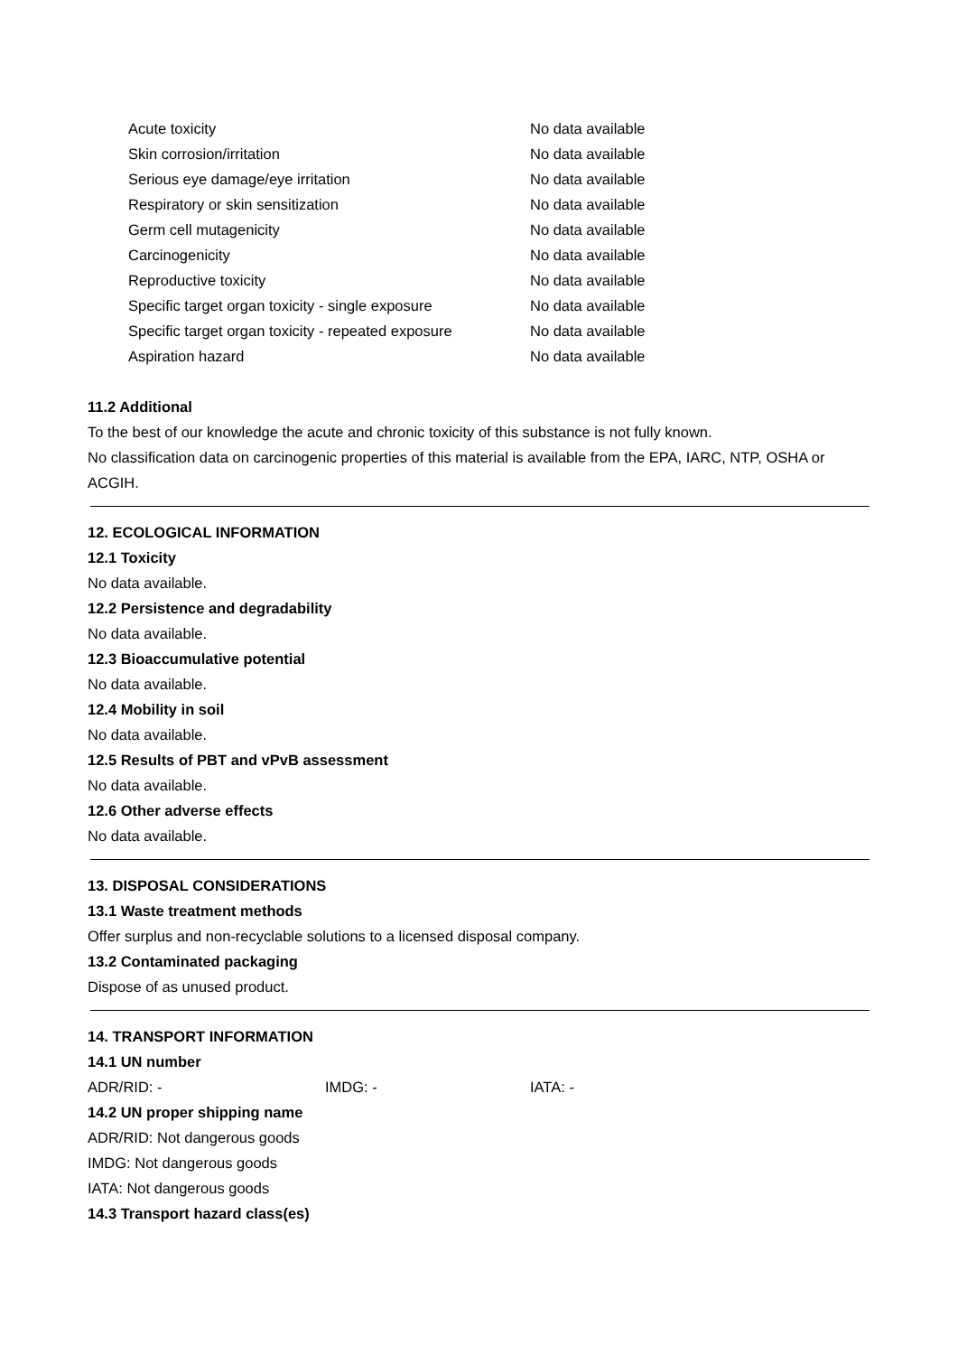| Acute toxicity | No data available |
| Skin corrosion/irritation | No data available |
| Serious eye damage/eye irritation | No data available |
| Respiratory or skin sensitization | No data available |
| Germ cell mutagenicity | No data available |
| Carcinogenicity | No data available |
| Reproductive toxicity | No data available |
| Specific target organ toxicity - single exposure | No data available |
| Specific target organ toxicity - repeated exposure | No data available |
| Aspiration hazard | No data available |
11.2 Additional
To the best of our knowledge the acute and chronic toxicity of this substance is not fully known.
No classification data on carcinogenic properties of this material is available from the EPA, IARC, NTP, OSHA or ACGIH.
12. ECOLOGICAL INFORMATION
12.1 Toxicity
No data available.
12.2 Persistence and degradability
No data available.
12.3 Bioaccumulative potential
No data available.
12.4 Mobility in soil
No data available.
12.5 Results of PBT and vPvB assessment
No data available.
12.6 Other adverse effects
No data available.
13. DISPOSAL CONSIDERATIONS
13.1 Waste treatment methods
Offer surplus and non-recyclable solutions to a licensed disposal company.
13.2 Contaminated packaging
Dispose of as unused product.
14. TRANSPORT INFORMATION
14.1 UN number
ADR/RID: - IMDG: - IATA: -
14.2 UN proper shipping name
ADR/RID: Not dangerous goods
IMDG: Not dangerous goods
IATA: Not dangerous goods
14.3 Transport hazard class(es)